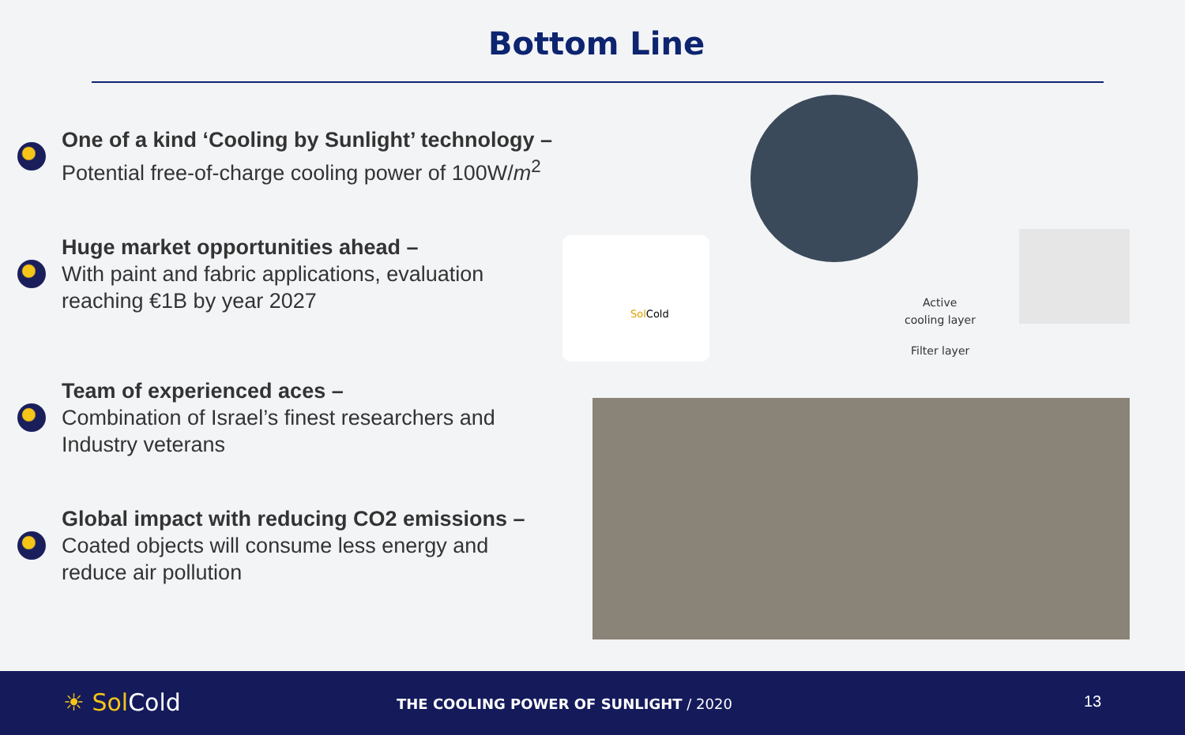Bottom Line
One of a kind ‘Cooling by Sunlight’ technology –
Potential free-of-charge cooling power of 100W/m<sup>2</sup>
Huge market opportunities ahead –
With paint and fabric applications, evaluation reaching €1B by year 2027
Team of experienced aces –
Combination of Israel’s finest researchers and Industry veterans
Global impact with reducing CO2 emissions –
Coated objects will consume less energy and reduce air pollution
Sol Cold
Active
cooling layer
Filter layer
☀ Sol Cold
THE COOLING POWER OF SUNLIGHT / 2020
13